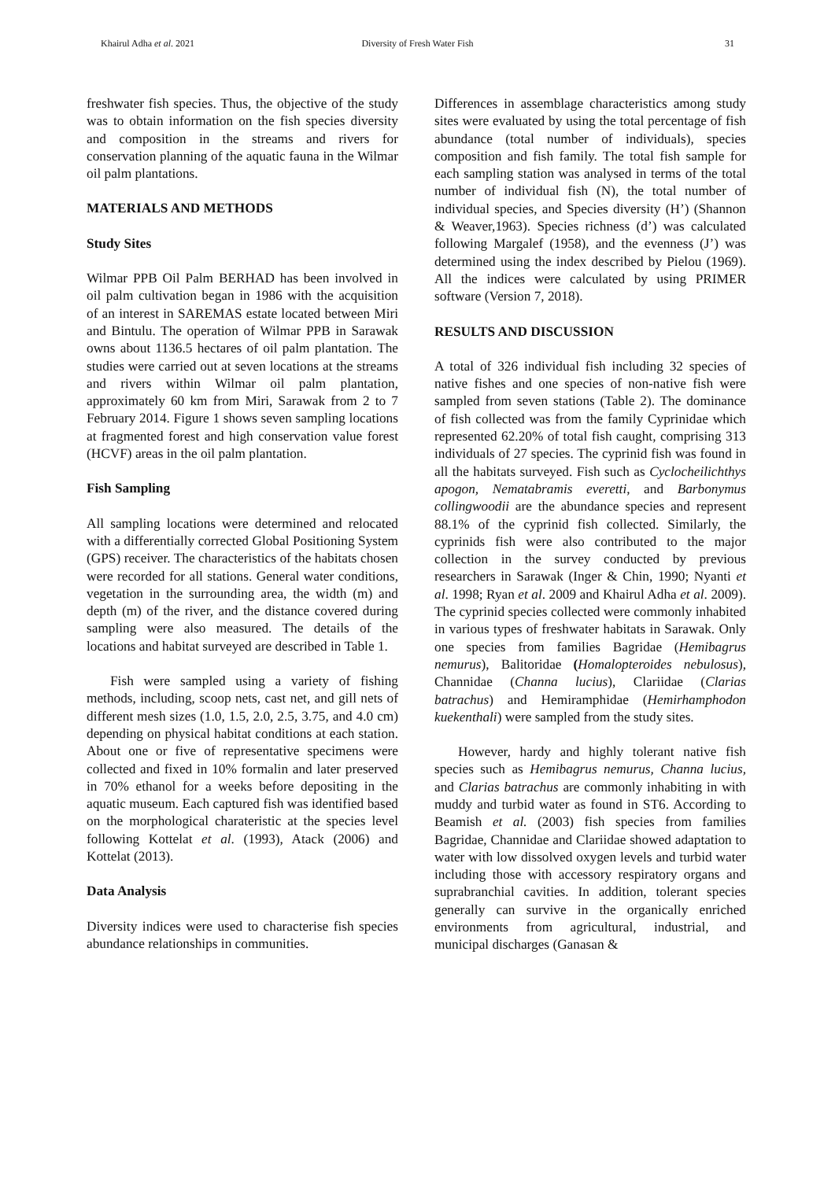Khairul Adha et al. 2021 Diversity of Fresh Water Fish 31
freshwater fish species. Thus, the objective of the study was to obtain information on the fish species diversity and composition in the streams and rivers for conservation planning of the aquatic fauna in the Wilmar oil palm plantations.
MATERIALS AND METHODS
Study Sites
Wilmar PPB Oil Palm BERHAD has been involved in oil palm cultivation began in 1986 with the acquisition of an interest in SAREMAS estate located between Miri and Bintulu. The operation of Wilmar PPB in Sarawak owns about 1136.5 hectares of oil palm plantation. The studies were carried out at seven locations at the streams and rivers within Wilmar oil palm plantation, approximately 60 km from Miri, Sarawak from 2 to 7 February 2014. Figure 1 shows seven sampling locations at fragmented forest and high conservation value forest (HCVF) areas in the oil palm plantation.
Fish Sampling
All sampling locations were determined and relocated with a differentially corrected Global Positioning System (GPS) receiver. The characteristics of the habitats chosen were recorded for all stations. General water conditions, vegetation in the surrounding area, the width (m) and depth (m) of the river, and the distance covered during sampling were also measured. The details of the locations and habitat surveyed are described in Table 1.
Fish were sampled using a variety of fishing methods, including, scoop nets, cast net, and gill nets of different mesh sizes (1.0, 1.5, 2.0, 2.5, 3.75, and 4.0 cm) depending on physical habitat conditions at each station. About one or five of representative specimens were collected and fixed in 10% formalin and later preserved in 70% ethanol for a weeks before depositing in the aquatic museum. Each captured fish was identified based on the morphological charateristic at the species level following Kottelat et al. (1993), Atack (2006) and Kottelat (2013).
Data Analysis
Diversity indices were used to characterise fish species abundance relationships in communities.
Differences in assemblage characteristics among study sites were evaluated by using the total percentage of fish abundance (total number of individuals), species composition and fish family. The total fish sample for each sampling station was analysed in terms of the total number of individual fish (N), the total number of individual species, and Species diversity (H’) (Shannon & Weaver,1963). Species richness (d’) was calculated following Margalef (1958), and the evenness (J’) was determined using the index described by Pielou (1969). All the indices were calculated by using PRIMER software (Version 7, 2018).
RESULTS AND DISCUSSION
A total of 326 individual fish including 32 species of native fishes and one species of non-native fish were sampled from seven stations (Table 2). The dominance of fish collected was from the family Cyprinidae which represented 62.20% of total fish caught, comprising 313 individuals of 27 species. The cyprinid fish was found in all the habitats surveyed. Fish such as Cyclocheilichthys apogon, Nematabramis everetti, and Barbonymus collingwoodii are the abundance species and represent 88.1% of the cyprinid fish collected. Similarly, the cyprinids fish were also contributed to the major collection in the survey conducted by previous researchers in Sarawak (Inger & Chin, 1990; Nyanti et al. 1998; Ryan et al. 2009 and Khairul Adha et al. 2009). The cyprinid species collected were commonly inhabited in various types of freshwater habitats in Sarawak. Only one species from families Bagridae (Hemibagrus nemurus), Balitoridae (Homalopteroides nebulosus), Channidae (Channa lucius), Clariidae (Clarias batrachus) and Hemiramphidae (Hemirhamphodon kuekenthali) were sampled from the study sites.
However, hardy and highly tolerant native fish species such as Hemibagrus nemurus, Channa lucius, and Clarias batrachus are commonly inhabiting in with muddy and turbid water as found in ST6. According to Beamish et al. (2003) fish species from families Bagridae, Channidae and Clariidae showed adaptation to water with low dissolved oxygen levels and turbid water including those with accessory respiratory organs and suprabranchial cavities. In addition, tolerant species generally can survive in the organically enriched environments from agricultural, industrial, and municipal discharges (Ganasan &